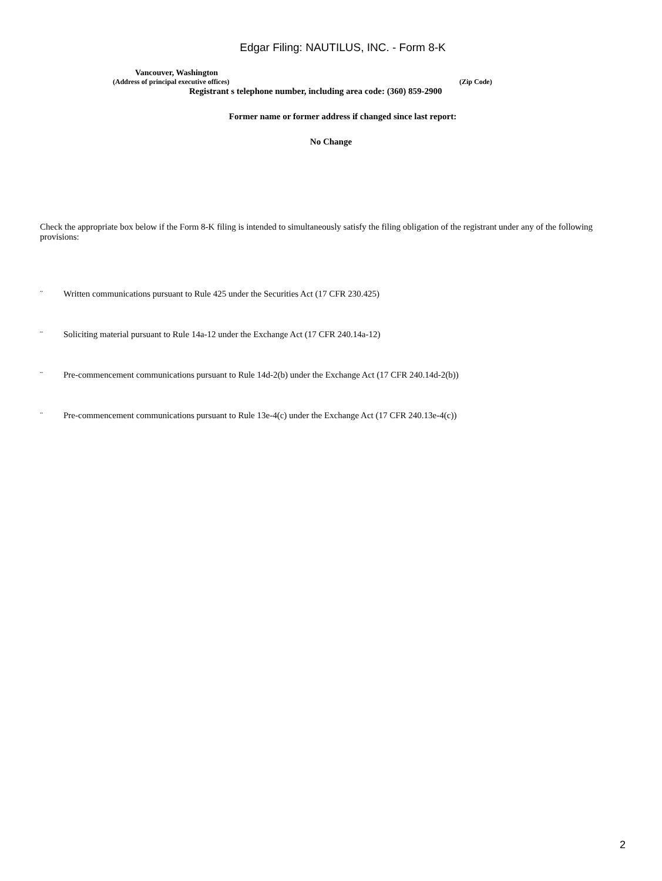Edgar Filing: NAUTILUS, INC. - Form 8-K
Vancouver, Washington
(Address of principal executive offices) (Zip Code)
Registrant s telephone number, including area code: (360) 859-2900
Former name or former address if changed since last report:
No Change
Check the appropriate box below if the Form 8-K filing is intended to simultaneously satisfy the filing obligation of the registrant under any of the following provisions:
¨ Written communications pursuant to Rule 425 under the Securities Act (17 CFR 230.425)
¨ Soliciting material pursuant to Rule 14a-12 under the Exchange Act (17 CFR 240.14a-12)
¨ Pre-commencement communications pursuant to Rule 14d-2(b) under the Exchange Act (17 CFR 240.14d-2(b))
¨ Pre-commencement communications pursuant to Rule 13e-4(c) under the Exchange Act (17 CFR 240.13e-4(c))
2